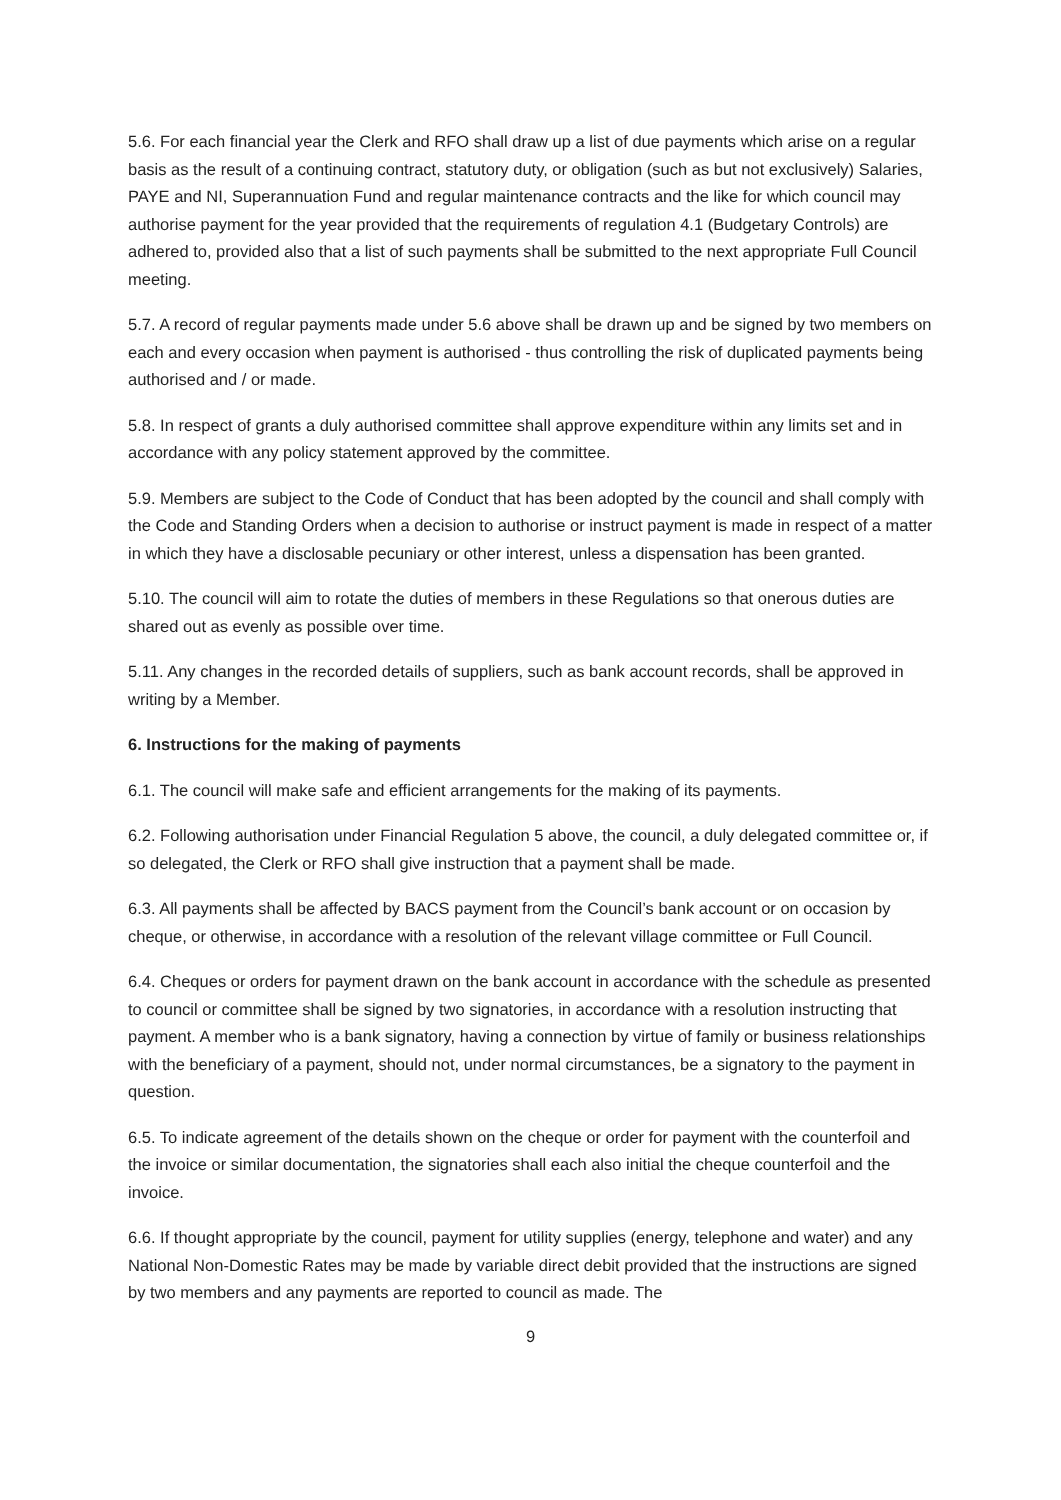5.6. For each financial year the Clerk and RFO shall draw up a list of due payments which arise on a regular basis as the result of a continuing contract, statutory duty, or obligation (such as but not exclusively) Salaries, PAYE and NI, Superannuation Fund and regular maintenance contracts and the like for which council may authorise payment for the year provided that the requirements of regulation 4.1 (Budgetary Controls) are adhered to, provided also that a list of such payments shall be submitted to the next appropriate Full Council meeting.
5.7. A record of regular payments made under 5.6 above shall be drawn up and be signed by two members on each and every occasion when payment is authorised - thus controlling the risk of duplicated payments being authorised and / or made.
5.8. In respect of grants a duly authorised committee shall approve expenditure within any limits set and in accordance with any policy statement approved by the committee.
5.9. Members are subject to the Code of Conduct that has been adopted by the council and shall comply with the Code and Standing Orders when a decision to authorise or instruct payment is made in respect of a matter in which they have a disclosable pecuniary or other interest, unless a dispensation has been granted.
5.10. The council will aim to rotate the duties of members in these Regulations so that onerous duties are shared out as evenly as possible over time.
5.11. Any changes in the recorded details of suppliers, such as bank account records, shall be approved in writing by a Member.
6. Instructions for the making of payments
6.1. The council will make safe and efficient arrangements for the making of its payments.
6.2. Following authorisation under Financial Regulation 5 above, the council, a duly delegated committee or, if so delegated, the Clerk or RFO shall give instruction that a payment shall be made.
6.3. All payments shall be affected by BACS payment from the Council’s bank account or on occasion by cheque, or otherwise, in accordance with a resolution of the relevant village committee or Full Council.
6.4. Cheques or orders for payment drawn on the bank account in accordance with the schedule as presented to council or committee shall be signed by two signatories, in accordance with a resolution instructing that payment. A member who is a bank signatory, having a connection by virtue of family or business relationships with the beneficiary of a payment, should not, under normal circumstances, be a signatory to the payment in question.
6.5. To indicate agreement of the details shown on the cheque or order for payment with the counterfoil and the invoice or similar documentation, the signatories shall each also initial the cheque counterfoil and the invoice.
6.6. If thought appropriate by the council, payment for utility supplies (energy, telephone and water) and any National Non-Domestic Rates may be made by variable direct debit provided that the instructions are signed by two members and any payments are reported to council as made. The
9